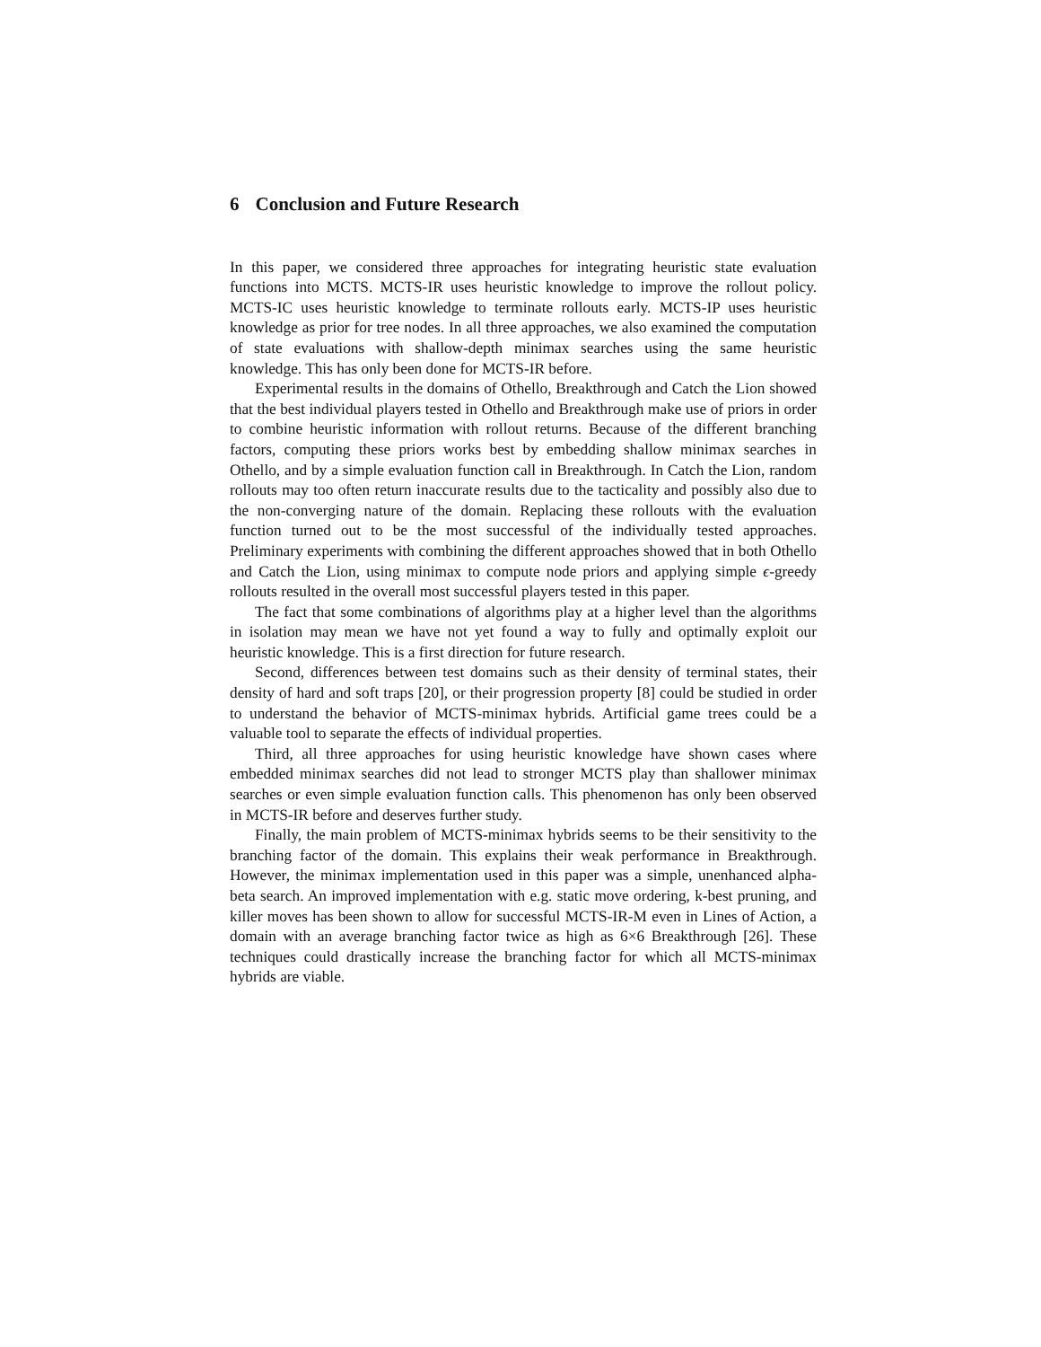6 Conclusion and Future Research
In this paper, we considered three approaches for integrating heuristic state evaluation functions into MCTS. MCTS-IR uses heuristic knowledge to improve the rollout policy. MCTS-IC uses heuristic knowledge to terminate rollouts early. MCTS-IP uses heuristic knowledge as prior for tree nodes. In all three approaches, we also examined the computation of state evaluations with shallow-depth minimax searches using the same heuristic knowledge. This has only been done for MCTS-IR before.
Experimental results in the domains of Othello, Breakthrough and Catch the Lion showed that the best individual players tested in Othello and Breakthrough make use of priors in order to combine heuristic information with rollout returns. Because of the different branching factors, computing these priors works best by embedding shallow minimax searches in Othello, and by a simple evaluation function call in Breakthrough. In Catch the Lion, random rollouts may too often return inaccurate results due to the tacticality and possibly also due to the non-converging nature of the domain. Replacing these rollouts with the evaluation function turned out to be the most successful of the individually tested approaches. Preliminary experiments with combining the different approaches showed that in both Othello and Catch the Lion, using minimax to compute node priors and applying simple ϵ-greedy rollouts resulted in the overall most successful players tested in this paper.
The fact that some combinations of algorithms play at a higher level than the algorithms in isolation may mean we have not yet found a way to fully and optimally exploit our heuristic knowledge. This is a first direction for future research.
Second, differences between test domains such as their density of terminal states, their density of hard and soft traps [20], or their progression property [8] could be studied in order to understand the behavior of MCTS-minimax hybrids. Artificial game trees could be a valuable tool to separate the effects of individual properties.
Third, all three approaches for using heuristic knowledge have shown cases where embedded minimax searches did not lead to stronger MCTS play than shallower minimax searches or even simple evaluation function calls. This phenomenon has only been observed in MCTS-IR before and deserves further study.
Finally, the main problem of MCTS-minimax hybrids seems to be their sensitivity to the branching factor of the domain. This explains their weak performance in Breakthrough. However, the minimax implementation used in this paper was a simple, unenhanced alpha-beta search. An improved implementation with e.g. static move ordering, k-best pruning, and killer moves has been shown to allow for successful MCTS-IR-M even in Lines of Action, a domain with an average branching factor twice as high as 6×6 Breakthrough [26]. These techniques could drastically increase the branching factor for which all MCTS-minimax hybrids are viable.